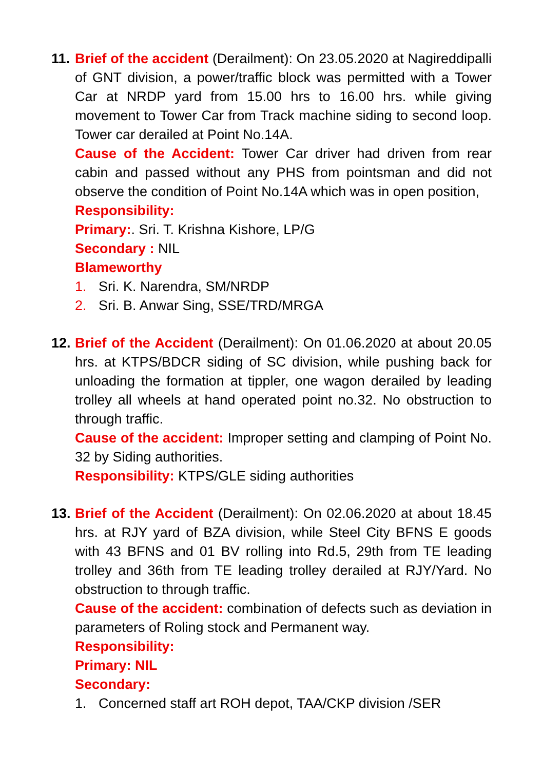11.
Brief of the accident (Derailment): On 23.05.2020 at Nagireddipalli of GNT division, a power/traffic block was permitted with a Tower Car at NRDP yard from 15.00 hrs to 16.00 hrs. while giving movement to Tower Car from Track machine siding to second loop. Tower car derailed at Point No.14A.
Cause of the Accident: Tower Car driver had driven from rear cabin and passed without any PHS from pointsman and did not observe the condition of Point No.14A which was in open position,
Responsibility:
Primary:. Sri. T. Krishna Kishore, LP/G
Secondary : NIL
Blameworthy
1. Sri. K. Narendra, SM/NRDP
2. Sri. B. Anwar Sing, SSE/TRD/MRGA
12.
Brief of the Accident (Derailment): On 01.06.2020 at about 20.05 hrs. at KTPS/BDCR siding of SC division, while pushing back for unloading the formation at tippler, one wagon derailed by leading trolley all wheels at hand operated point no.32. No obstruction to through traffic.
Cause of the accident: Improper setting and clamping of Point No. 32 by Siding authorities.
Responsibility: KTPS/GLE siding authorities
13.
Brief of the Accident (Derailment): On 02.06.2020 at about 18.45 hrs. at RJY yard of BZA division, while Steel City BFNS E goods with 43 BFNS and 01 BV rolling into Rd.5, 29th from TE leading trolley and 36th from TE leading trolley derailed at RJY/Yard. No obstruction to through traffic.
Cause of the accident: combination of defects such as deviation in parameters of Roling stock and Permanent way.
Responsibility:
Primary: NIL
Secondary:
1. Concerned staff art ROH depot, TAA/CKP division /SER